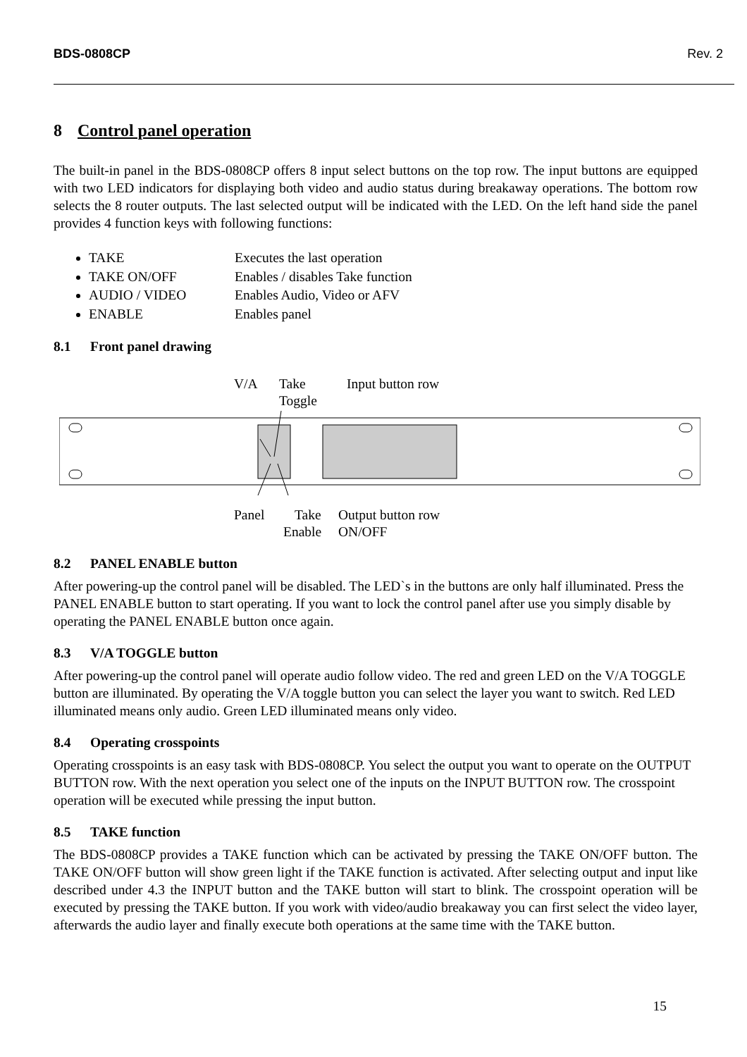BDS-0808CP Rev. 2
8 Control panel operation
The built-in panel in the BDS-0808CP offers 8 input select buttons on the top row. The input buttons are equipped with two LED indicators for displaying both video and audio status during breakaway operations. The bottom row selects the 8 router outputs. The last selected output will be indicated with the LED. On the left hand side the panel provides 4 function keys with following functions:
TAKE Executes the last operation
TAKE ON/OFF Enables / disables Take function
AUDIO / VIDEO Enables Audio, Video or AFV
ENABLE Enables panel
8.1 Front panel drawing
V/A
Take
Toggle
Input button row
Panel Take
Enable
Output button row
ON/OFF
8.2 PANEL ENABLE button
After powering-up the control panel will be disabled. The LED`s in the buttons are only half illuminated. Press the PANEL ENABLE button to start operating. If you want to lock the control panel after use you simply disable by operating the PANEL ENABLE button once again.
8.3 V/A TOGGLE button
After powering-up the control panel will operate audio follow video. The red and green LED on the V/A TOGGLE button are illuminated. By operating the V/A toggle button you can select the layer you want to switch. Red LED illuminated means only audio. Green LED illuminated means only video.
8.4 Operating crosspoints
Operating crosspoints is an easy task with BDS-0808CP. You select the output you want to operate on the OUTPUT BUTTON row. With the next operation you select one of the inputs on the INPUT BUTTON row. The crosspoint operation will be executed while pressing the input button.
8.5 TAKE function
The BDS-0808CP provides a TAKE function which can be activated by pressing the TAKE ON/OFF button. The TAKE ON/OFF button will show green light if the TAKE function is activated. After selecting output and input like described under 4.3 the INPUT button and the TAKE button will start to blink. The crosspoint operation will be executed by pressing the TAKE button. If you work with video/audio breakaway you can first select the video layer, afterwards the audio layer and finally execute both operations at the same time with the TAKE button.
15